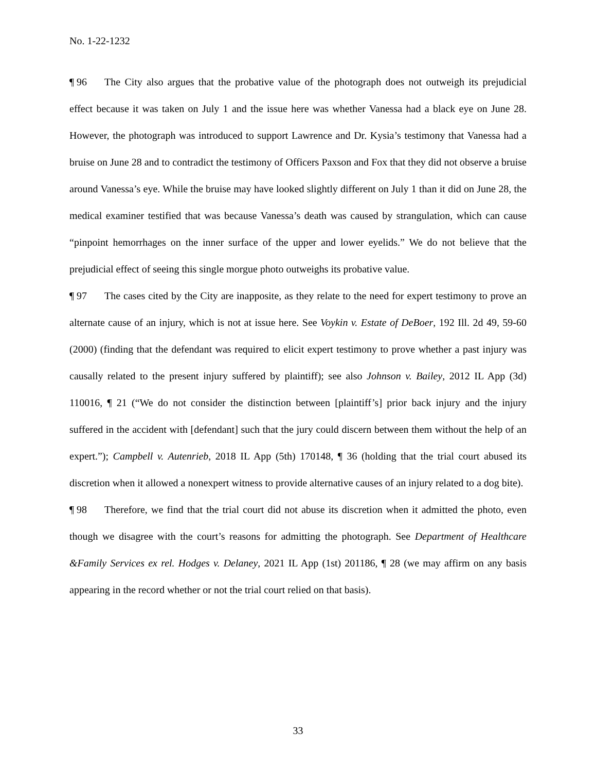No. 1-22-1232
¶ 96 The City also argues that the probative value of the photograph does not outweigh its prejudicial effect because it was taken on July 1 and the issue here was whether Vanessa had a black eye on June 28. However, the photograph was introduced to support Lawrence and Dr. Kysia’s testimony that Vanessa had a bruise on June 28 and to contradict the testimony of Officers Paxson and Fox that they did not observe a bruise around Vanessa’s eye. While the bruise may have looked slightly different on July 1 than it did on June 28, the medical examiner testified that was because Vanessa’s death was caused by strangulation, which can cause “pinpoint hemorrhages on the inner surface of the upper and lower eyelids.” We do not believe that the prejudicial effect of seeing this single morgue photo outweighs its probative value.
¶ 97 The cases cited by the City are inapposite, as they relate to the need for expert testimony to prove an alternate cause of an injury, which is not at issue here. See Voykin v. Estate of DeBoer, 192 Ill. 2d 49, 59-60 (2000) (finding that the defendant was required to elicit expert testimony to prove whether a past injury was causally related to the present injury suffered by plaintiff); see also Johnson v. Bailey, 2012 IL App (3d) 110016, ¶ 21 (“We do not consider the distinction between [plaintiff’s] prior back injury and the injury suffered in the accident with [defendant] such that the jury could discern between them without the help of an expert.”); Campbell v. Autenrieb, 2018 IL App (5th) 170148, ¶ 36 (holding that the trial court abused its discretion when it allowed a nonexpert witness to provide alternative causes of an injury related to a dog bite).
¶ 98 Therefore, we find that the trial court did not abuse its discretion when it admitted the photo, even though we disagree with the court’s reasons for admitting the photograph. See Department of Healthcare &Family Services ex rel. Hodges v. Delaney, 2021 IL App (1st) 201186, ¶ 28 (we may affirm on any basis appearing in the record whether or not the trial court relied on that basis).
33